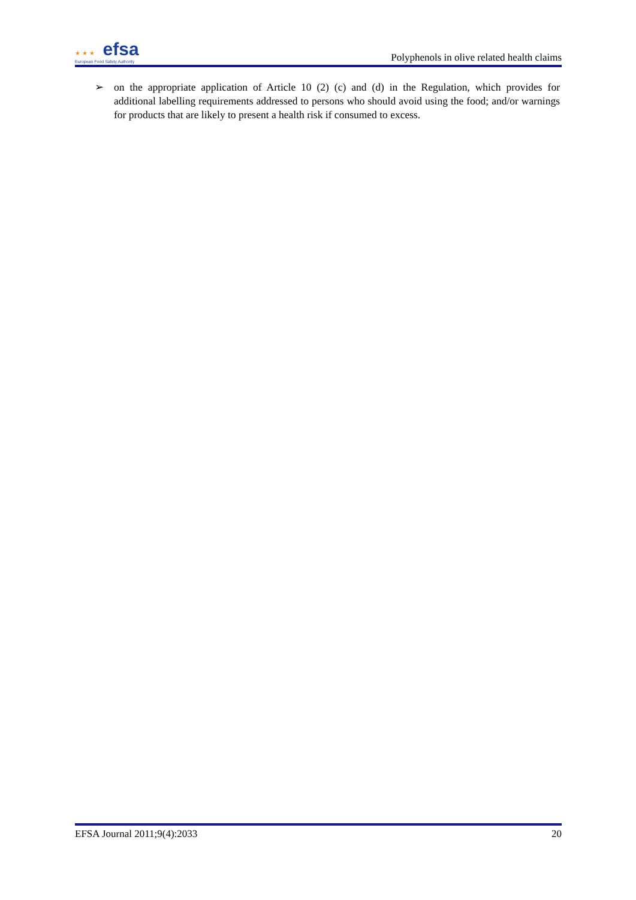★ ★ ★ efsa
European Food Safety Authority
Polyphenols in olive related health claims
➢ on the appropriate application of Article 10 (2) (c) and (d) in the Regulation, which provides for additional labelling requirements addressed to persons who should avoid using the food; and/or warnings for products that are likely to present a health risk if consumed to excess.
EFSA Journal 2011;9(4):2033 20